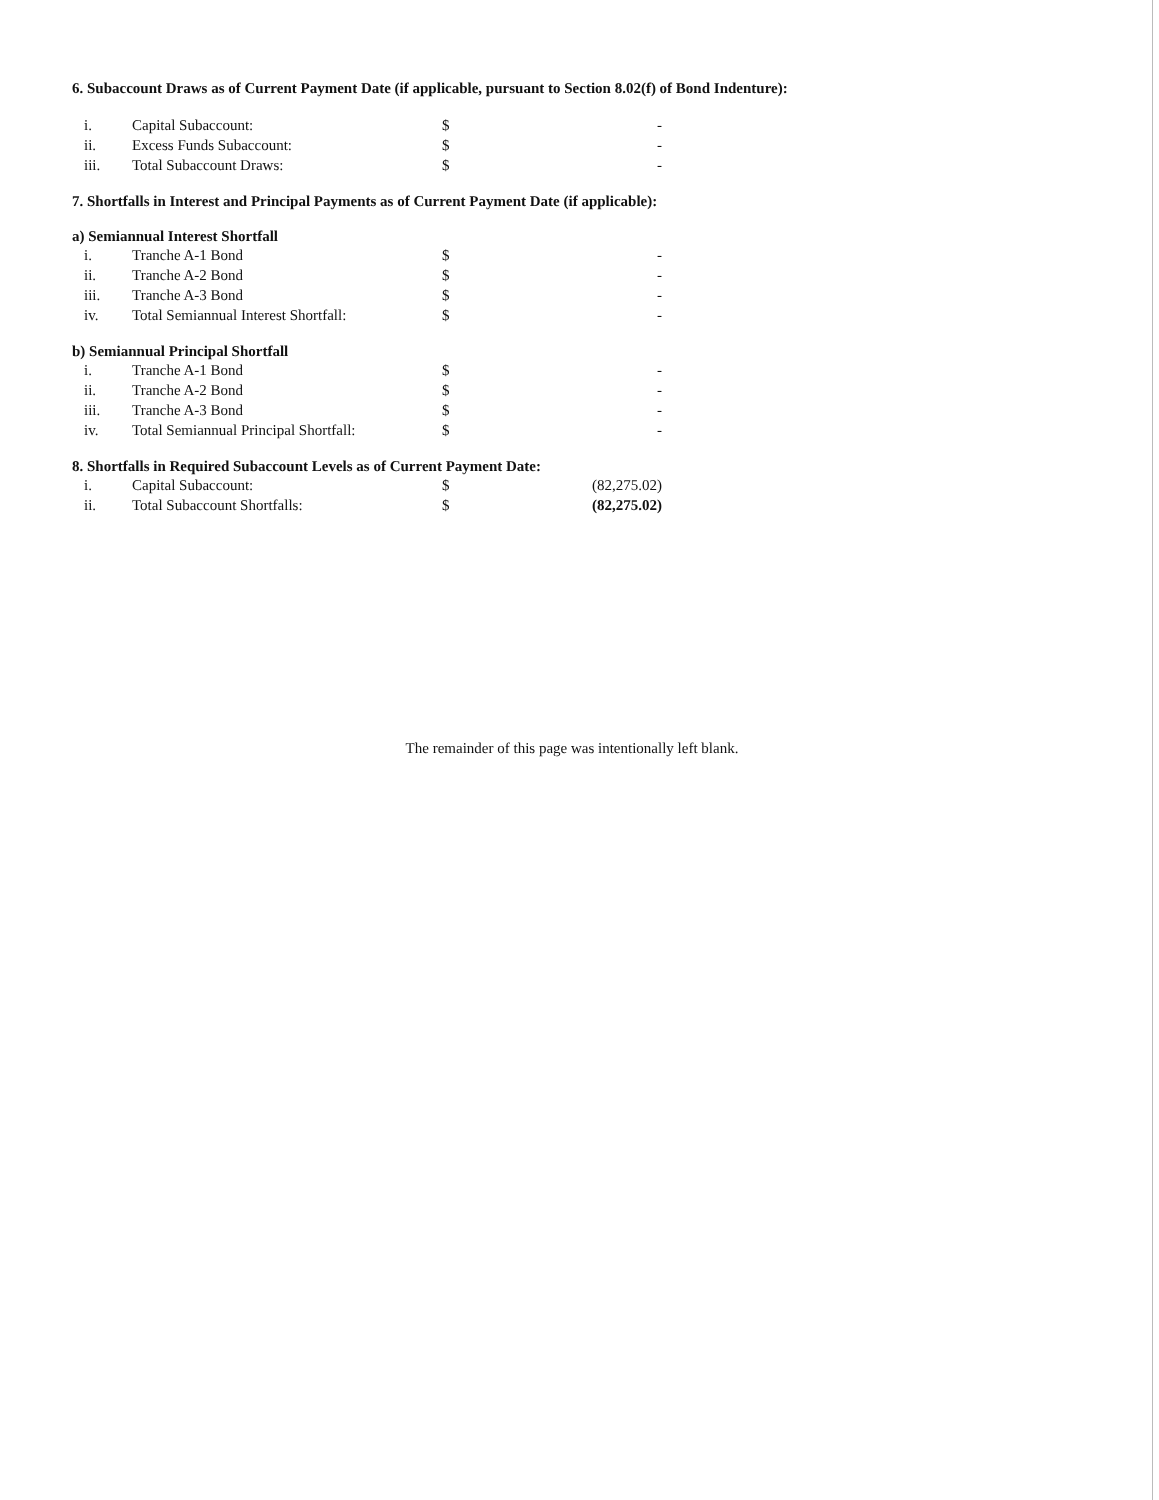6. Subaccount Draws as of Current Payment Date (if applicable, pursuant to Section 8.02(f) of Bond Indenture):
| i. | Capital Subaccount: | $ | - |
| ii. | Excess Funds Subaccount: | $ | - |
| iii. | Total Subaccount Draws: | $ | - |
7. Shortfalls in Interest and Principal Payments as of Current Payment Date (if applicable):
a) Semiannual Interest Shortfall
| i. | Tranche A-1 Bond | $ | - |
| ii. | Tranche A-2 Bond | $ | - |
| iii. | Tranche A-3 Bond | $ | - |
| iv. | Total Semiannual Interest Shortfall: | $ | - |
b) Semiannual Principal Shortfall
| i. | Tranche A-1 Bond | $ | - |
| ii. | Tranche A-2 Bond | $ | - |
| iii. | Tranche A-3 Bond | $ | - |
| iv. | Total Semiannual Principal Shortfall: | $ | - |
8. Shortfalls in Required Subaccount Levels as of Current Payment Date:
| i. | Capital Subaccount: | $ | (82,275.02) |
| ii. | Total Subaccount Shortfalls: | $ | (82,275.02) |
The remainder of this page was intentionally left blank.